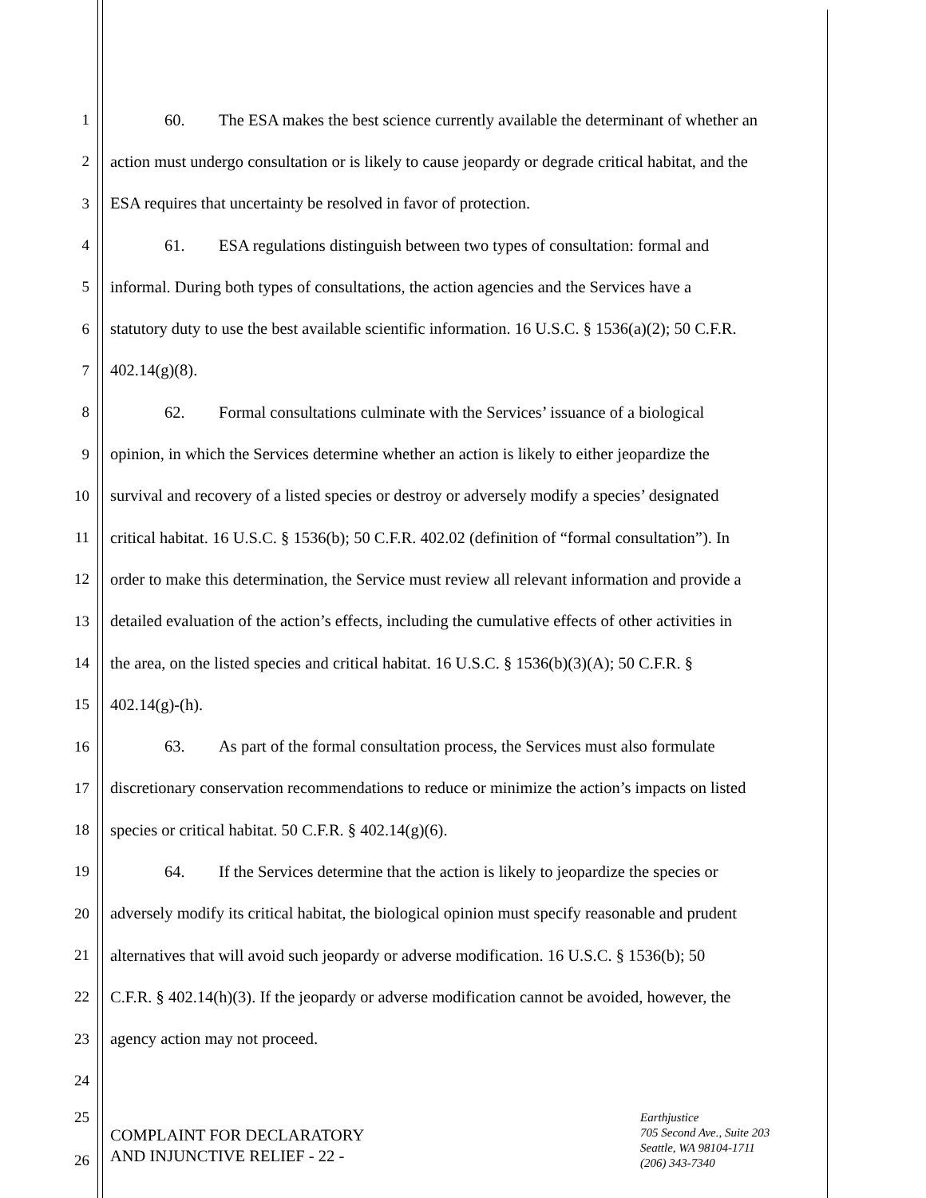1 60. The ESA makes the best science currently available the determinant of whether an
2 action must undergo consultation or is likely to cause jeopardy or degrade critical habitat, and the
3 ESA requires that uncertainty be resolved in favor of protection.
4 61. ESA regulations distinguish between two types of consultation: formal and
5 informal. During both types of consultations, the action agencies and the Services have a
6 statutory duty to use the best available scientific information. 16 U.S.C. § 1536(a)(2); 50 C.F.R.
7 402.14(g)(8).
8 62. Formal consultations culminate with the Services’ issuance of a biological
9 opinion, in which the Services determine whether an action is likely to either jeopardize the
10 survival and recovery of a listed species or destroy or adversely modify a species’ designated
11 critical habitat. 16 U.S.C. § 1536(b); 50 C.F.R. 402.02 (definition of “formal consultation”). In
12 order to make this determination, the Service must review all relevant information and provide a
13 detailed evaluation of the action’s effects, including the cumulative effects of other activities in
14 the area, on the listed species and critical habitat. 16 U.S.C. § 1536(b)(3)(A); 50 C.F.R. §
15 402.14(g)-(h).
16 63. As part of the formal consultation process, the Services must also formulate
17 discretionary conservation recommendations to reduce or minimize the action’s impacts on listed
18 species or critical habitat. 50 C.F.R. § 402.14(g)(6).
19 64. If the Services determine that the action is likely to jeopardize the species or
20 adversely modify its critical habitat, the biological opinion must specify reasonable and prudent
21 alternatives that will avoid such jeopardy or adverse modification. 16 U.S.C. § 1536(b); 50
22 C.F.R. § 402.14(h)(3). If the jeopardy or adverse modification cannot be avoided, however, the
23 agency action may not proceed.
24
25
COMPLAINT FOR DECLARATORY
AND INJUNCTIVE RELIEF - 22 -
26
Earthjustice
705 Second Ave., Suite 203
Seattle, WA 98104-1711
(206) 343-7340